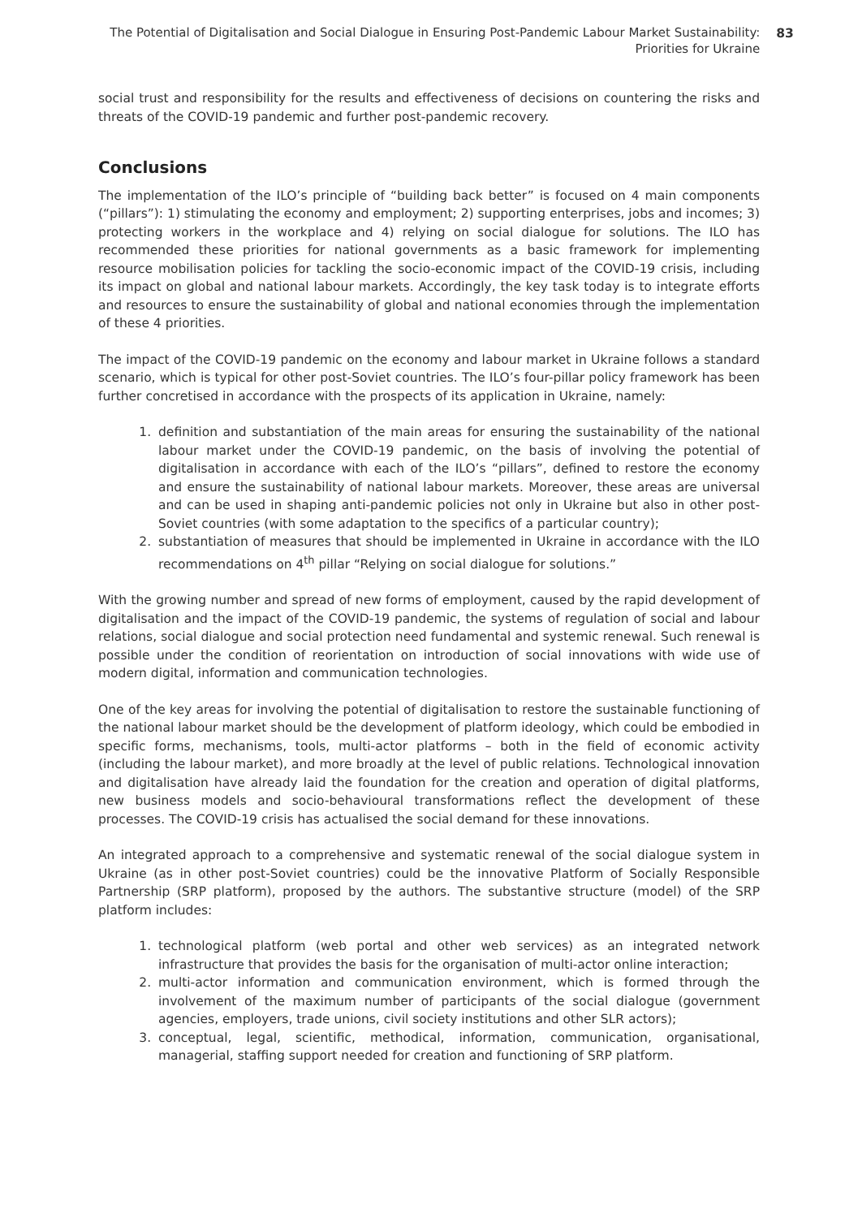The Potential of Digitalisation and Social Dialogue in Ensuring Post-Pandemic Labour Market Sustainability:
Priorities for Ukraine
83
social trust and responsibility for the results and effectiveness of decisions on countering the risks and threats of the COVID-19 pandemic and further post-pandemic recovery.
Conclusions
The implementation of the ILO’s principle of “building back better” is focused on 4 main components (“pillars”): 1) stimulating the economy and employment; 2) supporting enterprises, jobs and incomes; 3) protecting workers in the workplace and 4) relying on social dialogue for solutions. The ILO has recommended these priorities for national governments as a basic framework for implementing resource mobilisation policies for tackling the socio-economic impact of the COVID-19 crisis, including its impact on global and national labour markets. Accordingly, the key task today is to integrate efforts and resources to ensure the sustainability of global and national economies through the implementation of these 4 priorities.
The impact of the COVID-19 pandemic on the economy and labour market in Ukraine follows a standard scenario, which is typical for other post-Soviet countries. The ILO’s four-pillar policy framework has been further concretised in accordance with the prospects of its application in Ukraine, namely:
1. definition and substantiation of the main areas for ensuring the sustainability of the national labour market under the COVID-19 pandemic, on the basis of involving the potential of digitalisation in accordance with each of the ILO’s “pillars”, defined to restore the economy and ensure the sustainability of national labour markets. Moreover, these areas are universal and can be used in shaping anti-pandemic policies not only in Ukraine but also in other post-Soviet countries (with some adaptation to the specifics of a particular country);
2. substantiation of measures that should be implemented in Ukraine in accordance with the ILO recommendations on 4<sup>th</sup> pillar “Relying on social dialogue for solutions.”
With the growing number and spread of new forms of employment, caused by the rapid development of digitalisation and the impact of the COVID-19 pandemic, the systems of regulation of social and labour relations, social dialogue and social protection need fundamental and systemic renewal. Such renewal is possible under the condition of reorientation on introduction of social innovations with wide use of modern digital, information and communication technologies.
One of the key areas for involving the potential of digitalisation to restore the sustainable functioning of the national labour market should be the development of platform ideology, which could be embodied in specific forms, mechanisms, tools, multi-actor platforms – both in the field of economic activity (including the labour market), and more broadly at the level of public relations. Technological innovation and digitalisation have already laid the foundation for the creation and operation of digital platforms, new business models and socio-behavioural transformations reflect the development of these processes. The COVID-19 crisis has actualised the social demand for these innovations.
An integrated approach to a comprehensive and systematic renewal of the social dialogue system in Ukraine (as in other post-Soviet countries) could be the innovative Platform of Socially Responsible Partnership (SRP platform), proposed by the authors. The substantive structure (model) of the SRP platform includes:
1. technological platform (web portal and other web services) as an integrated network infrastructure that provides the basis for the organisation of multi-actor online interaction;
2. multi-actor information and communication environment, which is formed through the involvement of the maximum number of participants of the social dialogue (government agencies, employers, trade unions, civil society institutions and other SLR actors);
3. conceptual, legal, scientific, methodical, information, communication, organisational, managerial, staffing support needed for creation and functioning of SRP platform.